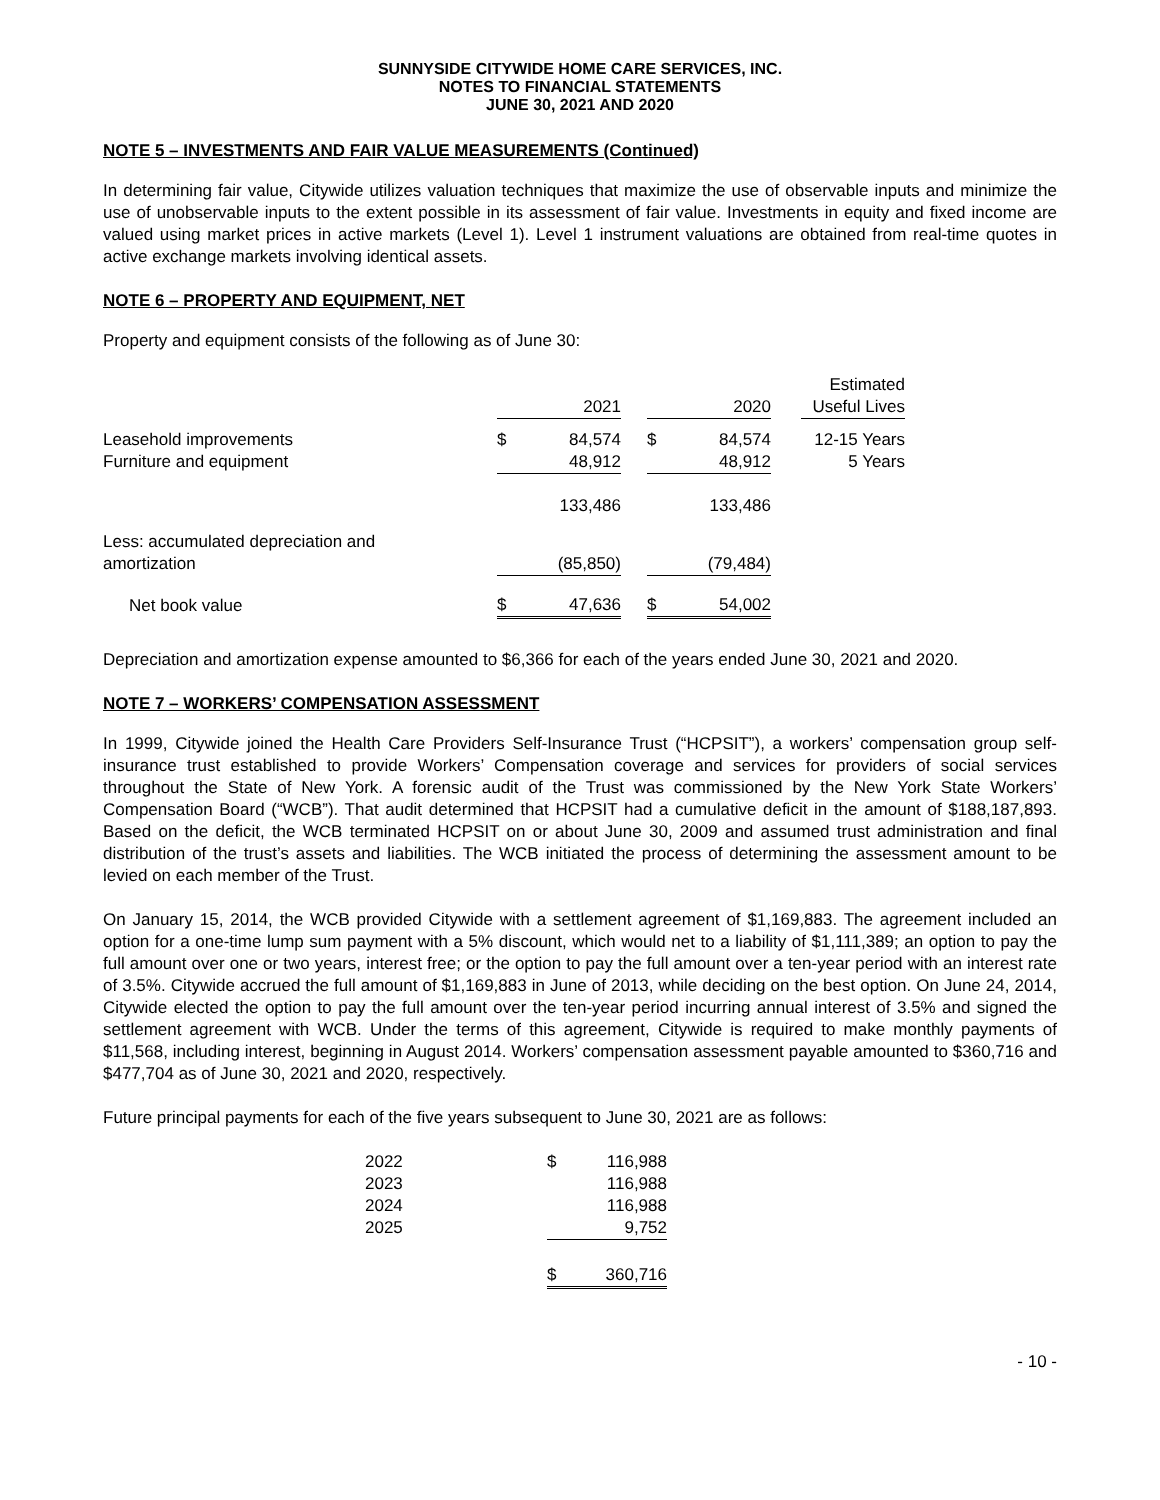SUNNYSIDE CITYWIDE HOME CARE SERVICES, INC.
NOTES TO FINANCIAL STATEMENTS
JUNE 30, 2021 AND 2020
NOTE 5 – INVESTMENTS AND FAIR VALUE MEASUREMENTS (Continued)
In determining fair value, Citywide utilizes valuation techniques that maximize the use of observable inputs and minimize the use of unobservable inputs to the extent possible in its assessment of fair value. Investments in equity and fixed income are valued using market prices in active markets (Level 1). Level 1 instrument valuations are obtained from real-time quotes in active exchange markets involving identical assets.
NOTE 6 – PROPERTY AND EQUIPMENT, NET
Property and equipment consists of the following as of June 30:
| | | 2021 | | | 2020 | | Estimated Useful Lives |
| Leasehold improvements | $ | 84,574 | | $ | 84,574 | | 12-15 Years |
| Furniture and equipment | | 48,912 | | | 48,912 | | 5 Years |
| | | 133,486 | | | 133,486 | | |
| Less: accumulated depreciation and amortization | | (85,850) | | | (79,484) | | |
| Net book value | $ | 47,636 | | $ | 54,002 | | |
Depreciation and amortization expense amounted to $6,366 for each of the years ended June 30, 2021 and 2020.
NOTE 7 – WORKERS’ COMPENSATION ASSESSMENT
In 1999, Citywide joined the Health Care Providers Self-Insurance Trust (“HCPSIT”), a workers’ compensation group self-insurance trust established to provide Workers’ Compensation coverage and services for providers of social services throughout the State of New York. A forensic audit of the Trust was commissioned by the New York State Workers’ Compensation Board (“WCB”). That audit determined that HCPSIT had a cumulative deficit in the amount of $188,187,893. Based on the deficit, the WCB terminated HCPSIT on or about June 30, 2009 and assumed trust administration and final distribution of the trust’s assets and liabilities. The WCB initiated the process of determining the assessment amount to be levied on each member of the Trust.
On January 15, 2014, the WCB provided Citywide with a settlement agreement of $1,169,883. The agreement included an option for a one-time lump sum payment with a 5% discount, which would net to a liability of $1,111,389; an option to pay the full amount over one or two years, interest free; or the option to pay the full amount over a ten-year period with an interest rate of 3.5%. Citywide accrued the full amount of $1,169,883 in June of 2013, while deciding on the best option. On June 24, 2014, Citywide elected the option to pay the full amount over the ten-year period incurring annual interest of 3.5% and signed the settlement agreement with WCB. Under the terms of this agreement, Citywide is required to make monthly payments of $11,568, including interest, beginning in August 2014. Workers’ compensation assessment payable amounted to $360,716 and $477,704 as of June 30, 2021 and 2020, respectively.
Future principal payments for each of the five years subsequent to June 30, 2021 are as follows:
| 2022 | $ | 116,988 |
| 2023 | | 116,988 |
| 2024 | | 116,988 |
| 2025 | | 9,752 |
| | $ | 360,716 |
- 10 -